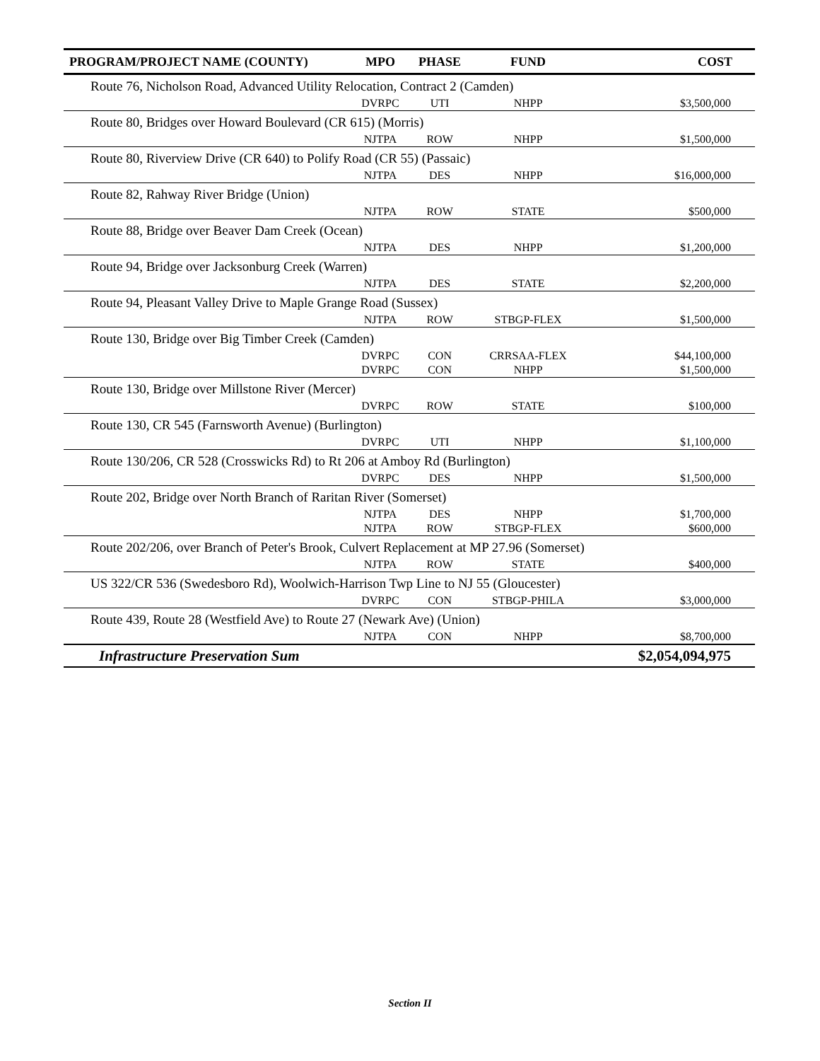| PROGRAM/PROJECT NAME (COUNTY) | MPO | PHASE | FUND | COST |
| --- | --- | --- | --- | --- |
| Route 76, Nicholson Road, Advanced Utility Relocation, Contract 2 (Camden) | | | | |
| | DVRPC | UTI | NHPP | $3,500,000 |
| Route 80, Bridges over Howard Boulevard (CR 615) (Morris) | | | | |
| | NJTPA | ROW | NHPP | $1,500,000 |
| Route 80, Riverview Drive (CR 640) to Polify Road (CR 55) (Passaic) | | | | |
| | NJTPA | DES | NHPP | $16,000,000 |
| Route 82, Rahway River Bridge (Union) | | | | |
| | NJTPA | ROW | STATE | $500,000 |
| Route 88, Bridge over Beaver Dam Creek (Ocean) | | | | |
| | NJTPA | DES | NHPP | $1,200,000 |
| Route 94, Bridge over Jacksonburg Creek (Warren) | | | | |
| | NJTPA | DES | STATE | $2,200,000 |
| Route 94, Pleasant Valley Drive to Maple Grange Road (Sussex) | | | | |
| | NJTPA | ROW | STBGP-FLEX | $1,500,000 |
| Route 130, Bridge over Big Timber Creek (Camden) | | | | |
| | DVRPC | CON | CRRSAA-FLEX | $44,100,000 |
| | DVRPC | CON | NHPP | $1,500,000 |
| Route 130, Bridge over Millstone River (Mercer) | | | | |
| | DVRPC | ROW | STATE | $100,000 |
| Route 130, CR 545 (Farnsworth Avenue) (Burlington) | | | | |
| | DVRPC | UTI | NHPP | $1,100,000 |
| Route 130/206, CR 528 (Crosswicks Rd) to Rt 206 at Amboy Rd (Burlington) | | | | |
| | DVRPC | DES | NHPP | $1,500,000 |
| Route 202, Bridge over North Branch of Raritan River (Somerset) | | | | |
| | NJTPA | DES | NHPP | $1,700,000 |
| | NJTPA | ROW | STBGP-FLEX | $600,000 |
| Route 202/206, over Branch of Peter's Brook, Culvert Replacement at MP 27.96 (Somerset) | | | | |
| | NJTPA | ROW | STATE | $400,000 |
| US 322/CR 536 (Swedesboro Rd), Woolwich-Harrison Twp Line to NJ 55 (Gloucester) | | | | |
| | DVRPC | CON | STBGP-PHILA | $3,000,000 |
| Route 439, Route 28 (Westfield Ave) to Route 27 (Newark Ave) (Union) | | | | |
| | NJTPA | CON | NHPP | $8,700,000 |
| Infrastructure Preservation Sum | | | | $2,054,094,975 |
Section II